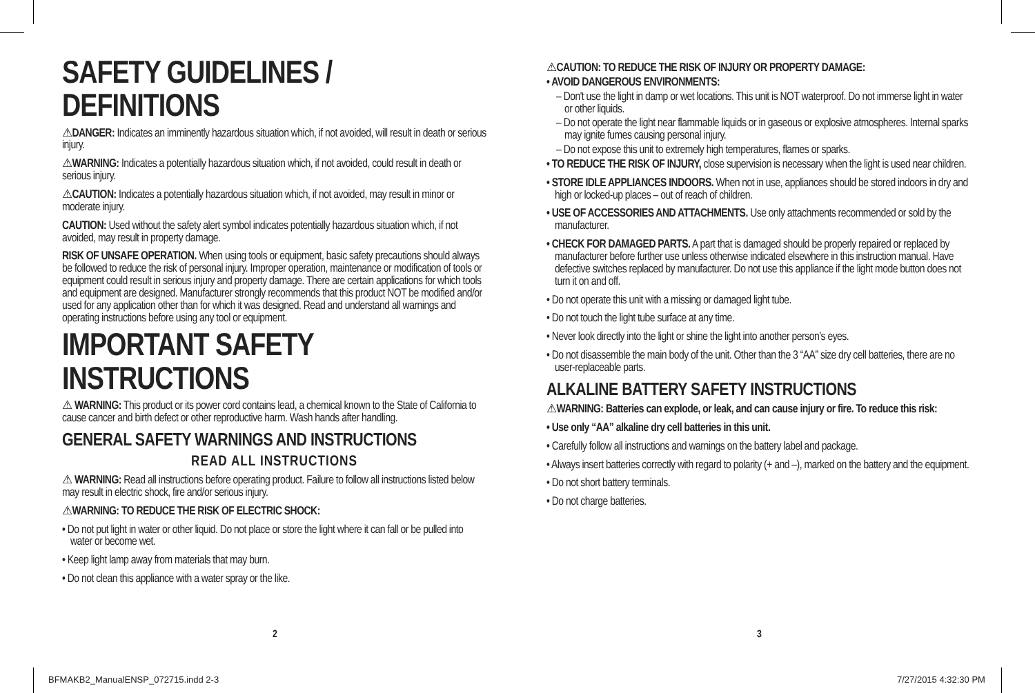SAFETY GUIDELINES / DEFINITIONS
⚠DANGER: Indicates an imminently hazardous situation which, if not avoided, will result in death or serious injury.
⚠WARNING: Indicates a potentially hazardous situation which, if not avoided, could result in death or serious injury.
⚠CAUTION: Indicates a potentially hazardous situation which, if not avoided, may result in minor or moderate injury.
CAUTION: Used without the safety alert symbol indicates potentially hazardous situation which, if not avoided, may result in property damage.
RISK OF UNSAFE OPERATION. When using tools or equipment, basic safety precautions should always be followed to reduce the risk of personal injury. Improper operation, maintenance or modification of tools or equipment could result in serious injury and property damage. There are certain applications for which tools and equipment are designed. Manufacturer strongly recommends that this product NOT be modified and/or used for any application other than for which it was designed. Read and understand all warnings and operating instructions before using any tool or equipment.
IMPORTANT SAFETY INSTRUCTIONS
⚠ WARNING: This product or its power cord contains lead, a chemical known to the State of California to cause cancer and birth defect or other reproductive harm. Wash hands after handling.
GENERAL SAFETY WARNINGS AND INSTRUCTIONS
READ ALL INSTRUCTIONS
⚠ WARNING: Read all instructions before operating product. Failure to follow all instructions listed below may result in electric shock, fire and/or serious injury.
⚠WARNING: TO REDUCE THE RISK OF ELECTRIC SHOCK:
• Do not put light in water or other liquid. Do not place or store the light where it can fall or be pulled into water or become wet.
• Keep light lamp away from materials that may burn.
• Do not clean this appliance with a water spray or the like.
⚠CAUTION: TO REDUCE THE RISK OF INJURY OR PROPERTY DAMAGE:
• AVOID DANGEROUS ENVIRONMENTS:
– Don't use the light in damp or wet locations. This unit is NOT waterproof. Do not immerse light in water or other liquids.
– Do not operate the light near flammable liquids or in gaseous or explosive atmospheres. Internal sparks may ignite fumes causing personal injury.
– Do not expose this unit to extremely high temperatures, flames or sparks.
• TO REDUCE THE RISK OF INJURY, close supervision is necessary when the light is used near children.
• STORE IDLE APPLIANCES INDOORS. When not in use, appliances should be stored indoors in dry and high or locked-up places – out of reach of children.
• USE OF ACCESSORIES AND ATTACHMENTS. Use only attachments recommended or sold by the manufacturer.
• CHECK FOR DAMAGED PARTS. A part that is damaged should be properly repaired or replaced by manufacturer before further use unless otherwise indicated elsewhere in this instruction manual. Have defective switches replaced by manufacturer. Do not use this appliance if the light mode button does not turn it on and off.
• Do not operate this unit with a missing or damaged light tube.
• Do not touch the light tube surface at any time.
• Never look directly into the light or shine the light into another person’s eyes.
• Do not disassemble the main body of the unit. Other than the 3 “AA” size dry cell batteries, there are no user-replaceable parts.
ALKALINE BATTERY SAFETY INSTRUCTIONS
⚠WARNING: Batteries can explode, or leak, and can cause injury or fire. To reduce this risk:
• Use only “AA” alkaline dry cell batteries in this unit.
• Carefully follow all instructions and warnings on the battery label and package.
• Always insert batteries correctly with regard to polarity (+ and –), marked on the battery and the equipment.
• Do not short battery terminals.
• Do not charge batteries.
2 3
BFMAKB2_ManualENSP_072715.indd 2-3
7/27/2015 4:32:30 PM